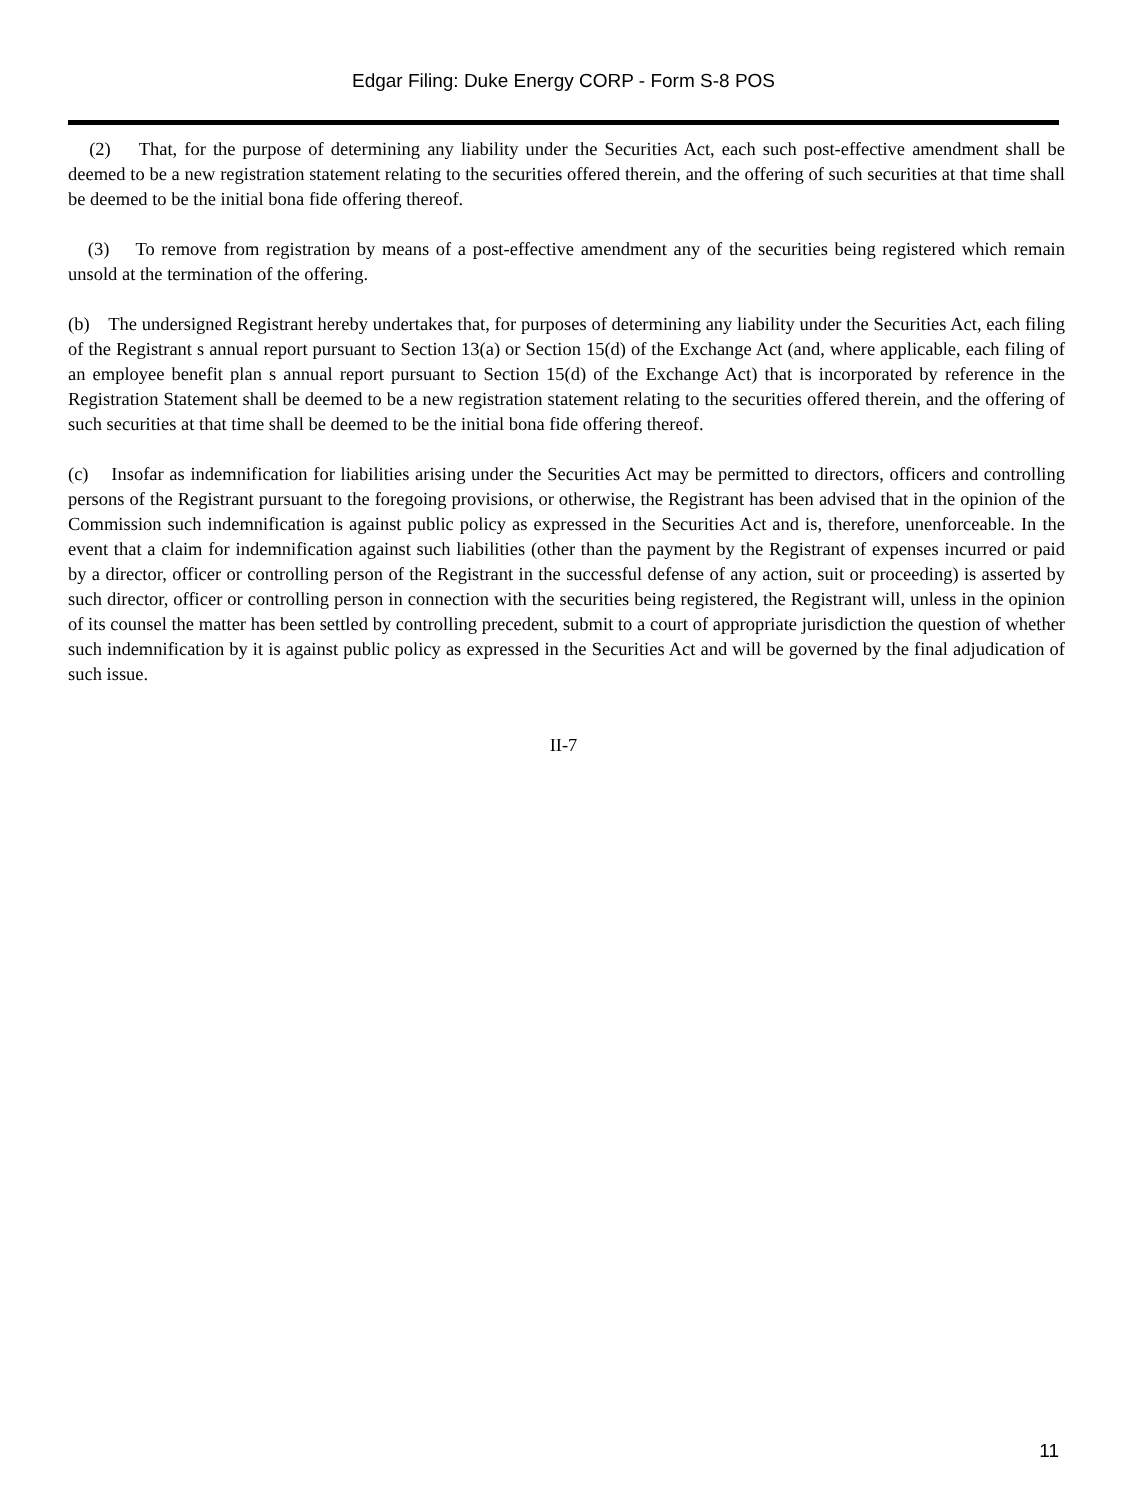Edgar Filing: Duke Energy CORP - Form S-8 POS
(2) That, for the purpose of determining any liability under the Securities Act, each such post-effective amendment shall be deemed to be a new registration statement relating to the securities offered therein, and the offering of such securities at that time shall be deemed to be the initial bona fide offering thereof.
(3) To remove from registration by means of a post-effective amendment any of the securities being registered which remain unsold at the termination of the offering.
(b) The undersigned Registrant hereby undertakes that, for purposes of determining any liability under the Securities Act, each filing of the Registrant s annual report pursuant to Section 13(a) or Section 15(d) of the Exchange Act (and, where applicable, each filing of an employee benefit plan s annual report pursuant to Section 15(d) of the Exchange Act) that is incorporated by reference in the Registration Statement shall be deemed to be a new registration statement relating to the securities offered therein, and the offering of such securities at that time shall be deemed to be the initial bona fide offering thereof.
(c) Insofar as indemnification for liabilities arising under the Securities Act may be permitted to directors, officers and controlling persons of the Registrant pursuant to the foregoing provisions, or otherwise, the Registrant has been advised that in the opinion of the Commission such indemnification is against public policy as expressed in the Securities Act and is, therefore, unenforceable. In the event that a claim for indemnification against such liabilities (other than the payment by the Registrant of expenses incurred or paid by a director, officer or controlling person of the Registrant in the successful defense of any action, suit or proceeding) is asserted by such director, officer or controlling person in connection with the securities being registered, the Registrant will, unless in the opinion of its counsel the matter has been settled by controlling precedent, submit to a court of appropriate jurisdiction the question of whether such indemnification by it is against public policy as expressed in the Securities Act and will be governed by the final adjudication of such issue.
II-7
11